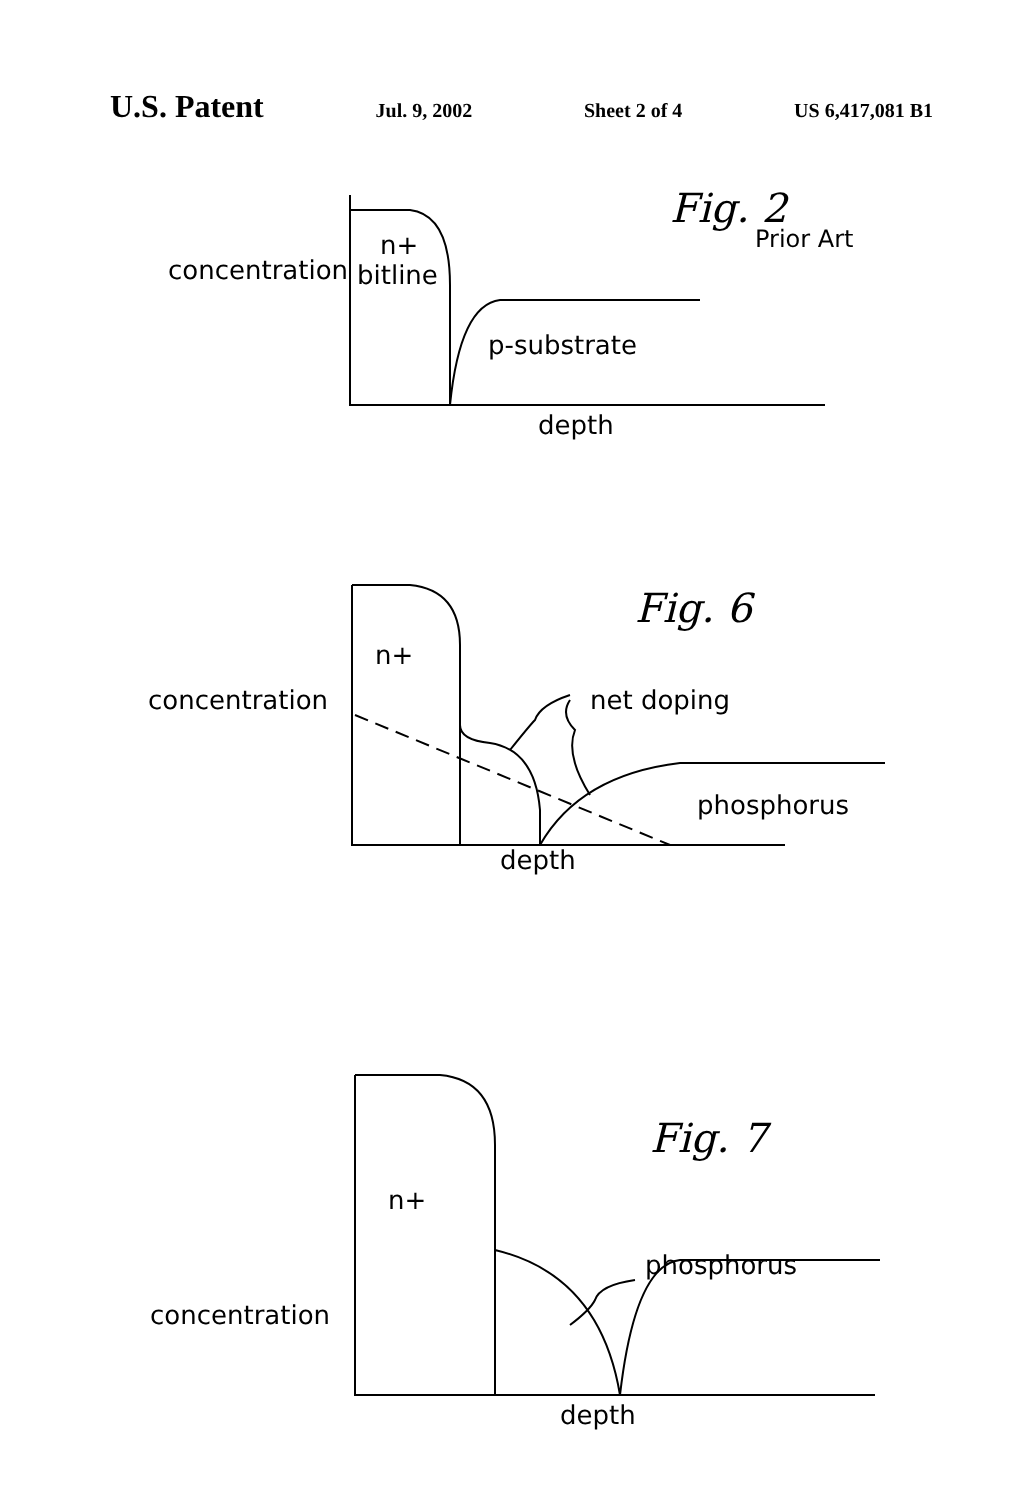U.S. Patent
Jul. 9, 2002 Sheet 2 of 4 US 6,417,081 B1
Fig. 2
Prior Art
concentration
n+
bitline
p-substrate
depth
Fig. 6
n+
concentration net doping
phosphorus
depth
Fig. 7
n+
phosphorus
concentration
depth